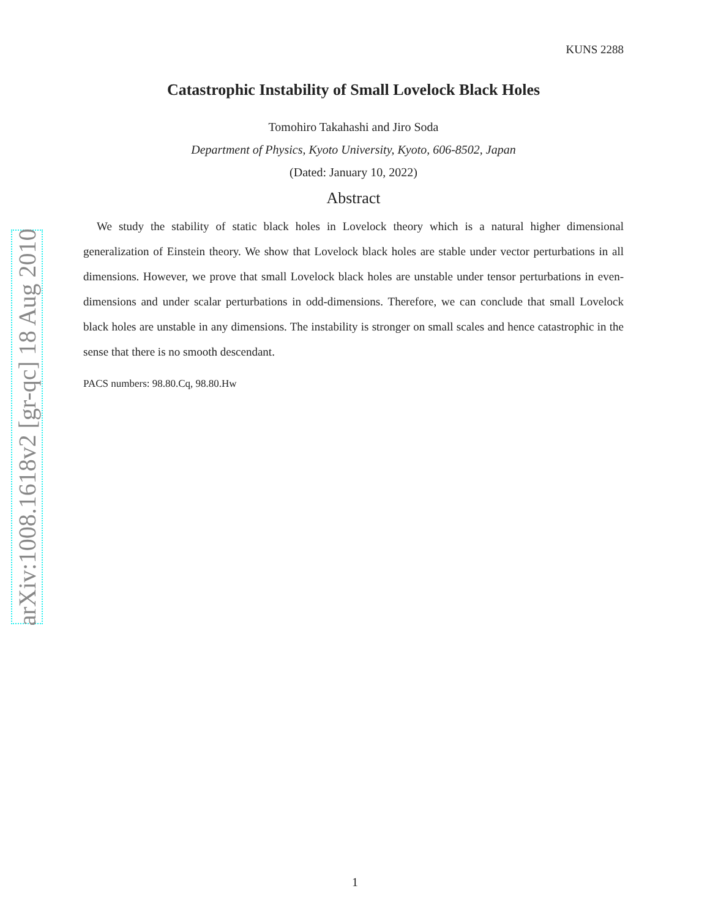arXiv:1008.1618v2 [gr-qc] 18 Aug 2010
KUNS 2288
Catastrophic Instability of Small Lovelock Black Holes
Tomohiro Takahashi and Jiro Soda
Department of Physics, Kyoto University, Kyoto, 606-8502, Japan
(Dated: January 10, 2022)
Abstract
We study the stability of static black holes in Lovelock theory which is a natural higher dimensional generalization of Einstein theory. We show that Lovelock black holes are stable under vector perturbations in all dimensions. However, we prove that small Lovelock black holes are unstable under tensor perturbations in even-dimensions and under scalar perturbations in odd-dimensions. Therefore, we can conclude that small Lovelock black holes are unstable in any dimensions. The instability is stronger on small scales and hence catastrophic in the sense that there is no smooth descendant.
PACS numbers: 98.80.Cq, 98.80.Hw
1